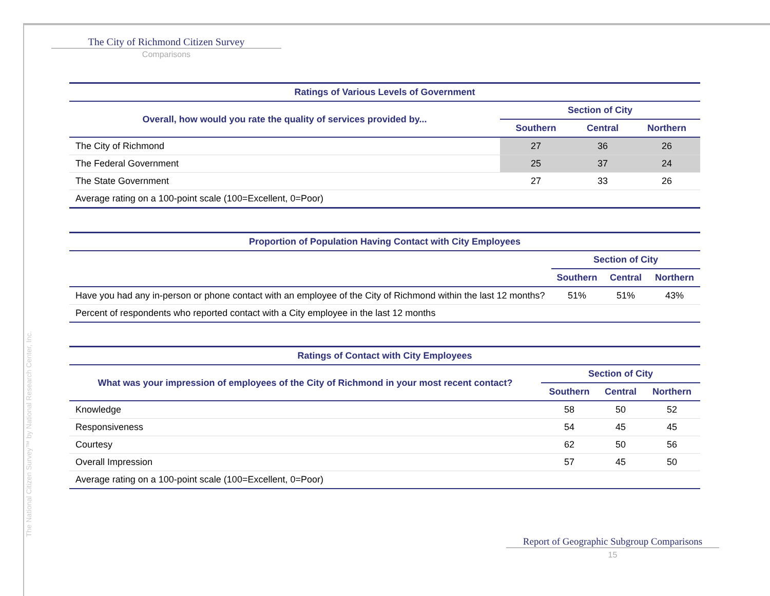The City of Richmond Citizen Survey
Comparisons
The National Citizen Survey™ by National Research Center, Inc.
| Ratings of Various Levels of Government | | | |
| --- | --- | --- | --- |
| Overall, how would you rate the quality of services provided by... | Section of City | | |
| | Southern | Central | Northern |
| The City of Richmond | 27 | 36 | 26 |
| The Federal Government | 25 | 37 | 24 |
| The State Government | 27 | 33 | 26 |
| Average rating on a 100-point scale (100=Excellent, 0=Poor) | | | |
| Proportion of Population Having Contact with City Employees | | | |
| --- | --- | --- | --- |
| | Section of City | | |
| | Southern | Central | Northern |
| Have you had any in-person or phone contact with an employee of the City of Richmond within the last 12 months? | 51% | 51% | 43% |
| Percent of respondents who reported contact with a City employee in the last 12 months | | | |
| Ratings of Contact with City Employees | | | |
| --- | --- | --- | --- |
| What was your impression of employees of the City of Richmond in your most recent contact? | Section of City | | |
| | Southern | Central | Northern |
| Knowledge | 58 | 50 | 52 |
| Responsiveness | 54 | 45 | 45 |
| Courtesy | 62 | 50 | 56 |
| Overall Impression | 57 | 45 | 50 |
| Average rating on a 100-point scale (100=Excellent, 0=Poor) | | | |
Report of Geographic Subgroup Comparisons
15